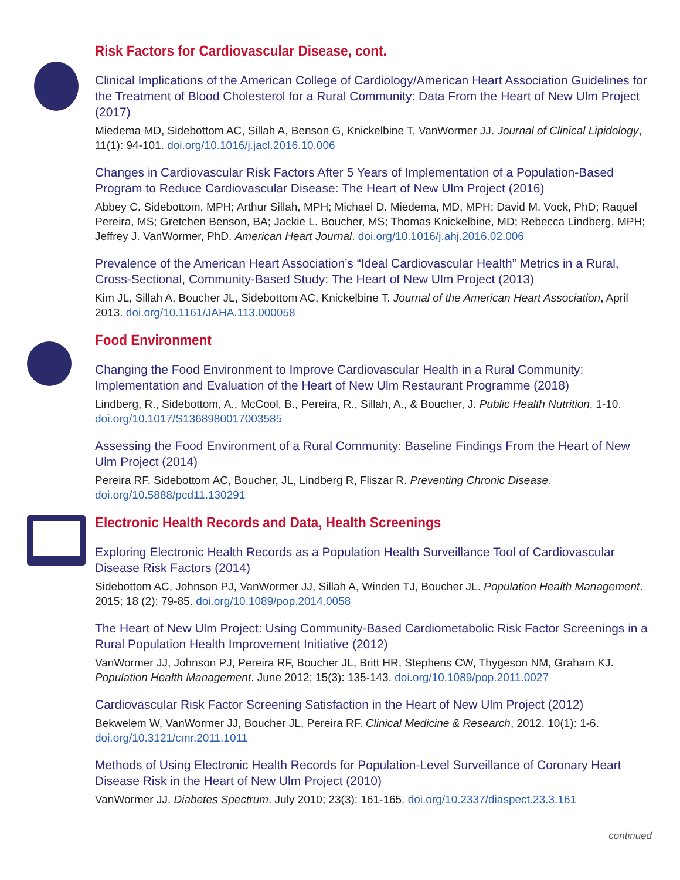Risk Factors for Cardiovascular Disease, cont.
Clinical Implications of the American College of Cardiology/American Heart Association Guidelines for the Treatment of Blood Cholesterol for a Rural Community: Data From the Heart of New Ulm Project (2017)
Miedema MD, Sidebottom AC, Sillah A, Benson G, Knickelbine T, VanWormer JJ. Journal of Clinical Lipidology, 11(1): 94-101. doi.org/10.1016/j.jacl.2016.10.006
Changes in Cardiovascular Risk Factors After 5 Years of Implementation of a Population-Based Program to Reduce Cardiovascular Disease: The Heart of New Ulm Project (2016)
Abbey C. Sidebottom, MPH; Arthur Sillah, MPH; Michael D. Miedema, MD, MPH; David M. Vock, PhD; Raquel Pereira, MS; Gretchen Benson, BA; Jackie L. Boucher, MS; Thomas Knickelbine, MD; Rebecca Lindberg, MPH; Jeffrey J. VanWormer, PhD. American Heart Journal. doi.org/10.1016/j.ahj.2016.02.006
Prevalence of the American Heart Association’s “Ideal Cardiovascular Health” Metrics in a Rural, Cross-Sectional, Community-Based Study: The Heart of New Ulm Project (2013)
Kim JL, Sillah A, Boucher JL, Sidebottom AC, Knickelbine T. Journal of the American Heart Association, April 2013. doi.org/10.1161/JAHA.113.000058
Food Environment
Changing the Food Environment to Improve Cardiovascular Health in a Rural Community: Implementation and Evaluation of the Heart of New Ulm Restaurant Programme (2018)
Lindberg, R., Sidebottom, A., McCool, B., Pereira, R., Sillah, A., & Boucher, J. Public Health Nutrition, 1-10. doi.org/10.1017/S1368980017003585
Assessing the Food Environment of a Rural Community: Baseline Findings From the Heart of New Ulm Project (2014)
Pereira RF. Sidebottom AC, Boucher, JL, Lindberg R, Fliszar R. Preventing Chronic Disease. doi.org/10.5888/pcd11.130291
Electronic Health Records and Data, Health Screenings
Exploring Electronic Health Records as a Population Health Surveillance Tool of Cardiovascular Disease Risk Factors (2014)
Sidebottom AC, Johnson PJ, VanWormer JJ, Sillah A, Winden TJ, Boucher JL. Population Health Management. 2015; 18 (2): 79-85. doi.org/10.1089/pop.2014.0058
The Heart of New Ulm Project: Using Community-Based Cardiometabolic Risk Factor Screenings in a Rural Population Health Improvement Initiative (2012)
VanWormer JJ, Johnson PJ, Pereira RF, Boucher JL, Britt HR, Stephens CW, Thygeson NM, Graham KJ. Population Health Management. June 2012; 15(3): 135-143. doi.org/10.1089/pop.2011.0027
Cardiovascular Risk Factor Screening Satisfaction in the Heart of New Ulm Project (2012)
Bekwelem W, VanWormer JJ, Boucher JL, Pereira RF. Clinical Medicine & Research, 2012. 10(1): 1-6. doi.org/10.3121/cmr.2011.1011
Methods of Using Electronic Health Records for Population-Level Surveillance of Coronary Heart Disease Risk in the Heart of New Ulm Project (2010)
VanWormer JJ. Diabetes Spectrum. July 2010; 23(3): 161-165. doi.org/10.2337/diaspect.23.3.161
continued